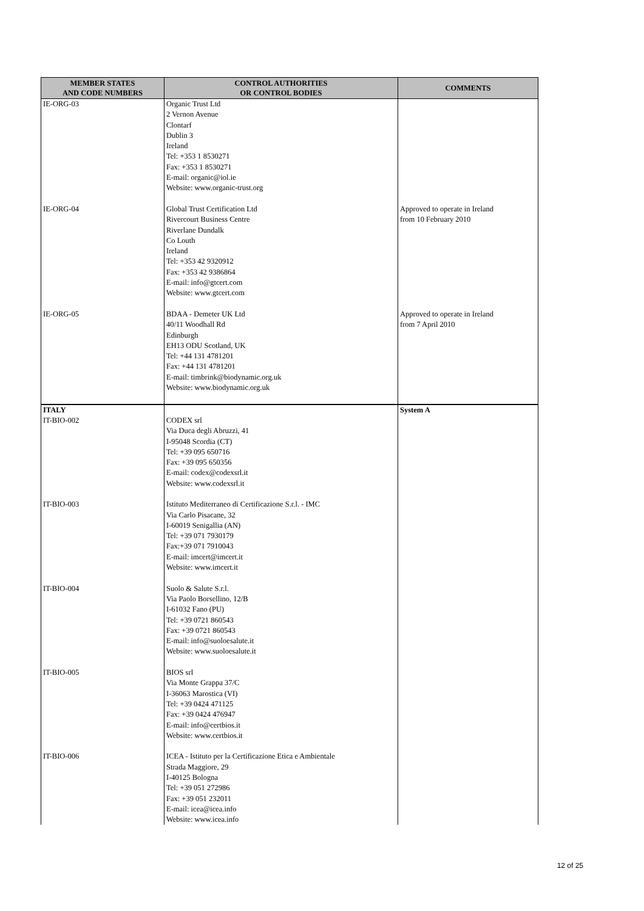| MEMBER STATES AND CODE NUMBERS | CONTROL AUTHORITIES OR CONTROL BODIES | COMMENTS |
| --- | --- | --- |
| IE-ORG-03 | Organic Trust Ltd 2 Vernon Avenue Clontarf Dublin 3 Ireland Tel: +353 1 8530271 Fax: +353 1 8530271 E-mail: organic@iol.ie Website: www.organic-trust.org | |
| IE-ORG-04 | Global Trust Certification Ltd Rivercourt Business Centre Riverlane Dundalk Co Louth Ireland Tel: +353 42 9320912 Fax: +353 42 9386864 E-mail: info@gtcert.com Website: www.gtcert.com | Approved to operate in Ireland from 10 February 2010 |
| IE-ORG-05 | BDAA - Demeter UK Ltd 40/11 Woodhall Rd Edinburgh EH13 ODU Scotland, UK Tel: +44 131 4781201 Fax: +44 131 4781201 E-mail: timbrink@biodynamic.org.uk Website: www.biodynamic.org.uk | Approved to operate in Ireland from 7 April 2010 |
| ITALY IT-BIO-002 | CODEX srl Via Duca degli Abruzzi, 41 I-95048 Scordia (CT) Tel: +39 095 650716 Fax: +39 095 650356 E-mail: codex@codexsrl.it Website: www.codexsrl.it | System A |
| IT-BIO-003 | Istituto Mediterraneo di Certificazione S.r.l. - IMC Via Carlo Pisacane, 32 I-60019 Senigallia (AN) Tel: +39 071 7930179 Fax:+39 071 7910043 E-mail: imcert@imcert.it Website: www.imcert.it | |
| IT-BIO-004 | Suolo & Salute S.r.l. Via Paolo Borsellino, 12/B I-61032 Fano (PU) Tel: +39 0721 860543 Fax: +39 0721 860543 E-mail: info@suoloesalute.it Website: www.suoloesalute.it | |
| IT-BIO-005 | BIOS srl Via Monte Grappa 37/C I-36063 Marostica (VI) Tel: +39 0424 471125 Fax: +39 0424 476947 E-mail: info@certbios.it Website: www.certbios.it | |
| IT-BIO-006 | ICEA - Istituto per la Certificazione Etica e Ambientale Strada Maggiore, 29 I-40125 Bologna Tel: +39 051 272986 Fax: +39 051 232011 E-mail: icea@icea.info Website: www.icea.info | |
12 of 25